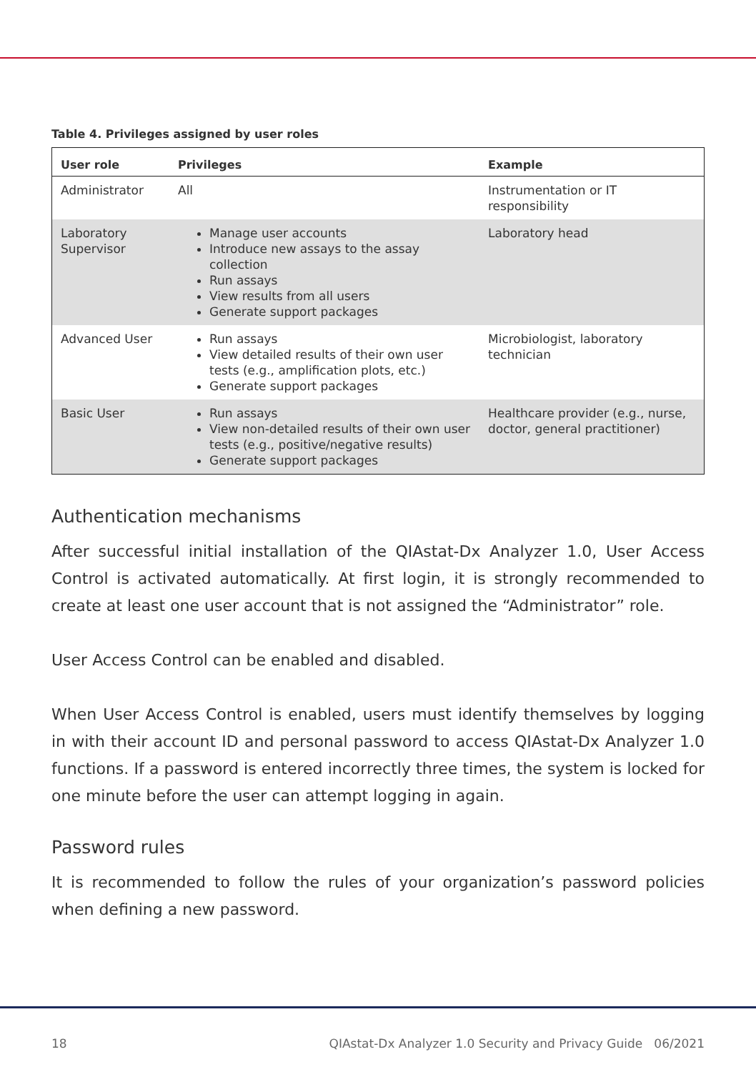Table 4. Privileges assigned by user roles
| User role | Privileges | Example |
| --- | --- | --- |
| Administrator | All | Instrumentation or IT responsibility |
| Laboratory Supervisor | Manage user accounts Introduce new assays to the assay collection Run assays View results from all users Generate support packages | Laboratory head |
| Advanced User | Run assays View detailed results of their own user tests (e.g., amplification plots, etc.) Generate support packages | Microbiologist, laboratory technician |
| Basic User | Run assays View non-detailed results of their own user tests (e.g., positive/negative results) Generate support packages | Healthcare provider (e.g., nurse, doctor, general practitioner) |
Authentication mechanisms
After successful initial installation of the QIAstat-Dx Analyzer 1.0, User Access Control is activated automatically. At first login, it is strongly recommended to create at least one user account that is not assigned the “Administrator” role.
User Access Control can be enabled and disabled.
When User Access Control is enabled, users must identify themselves by logging in with their account ID and personal password to access QIAstat-Dx Analyzer 1.0 functions. If a password is entered incorrectly three times, the system is locked for one minute before the user can attempt logging in again.
Password rules
It is recommended to follow the rules of your organization’s password policies when defining a new password.
18 QIAstat-Dx Analyzer 1.0 Security and Privacy Guide 06/2021